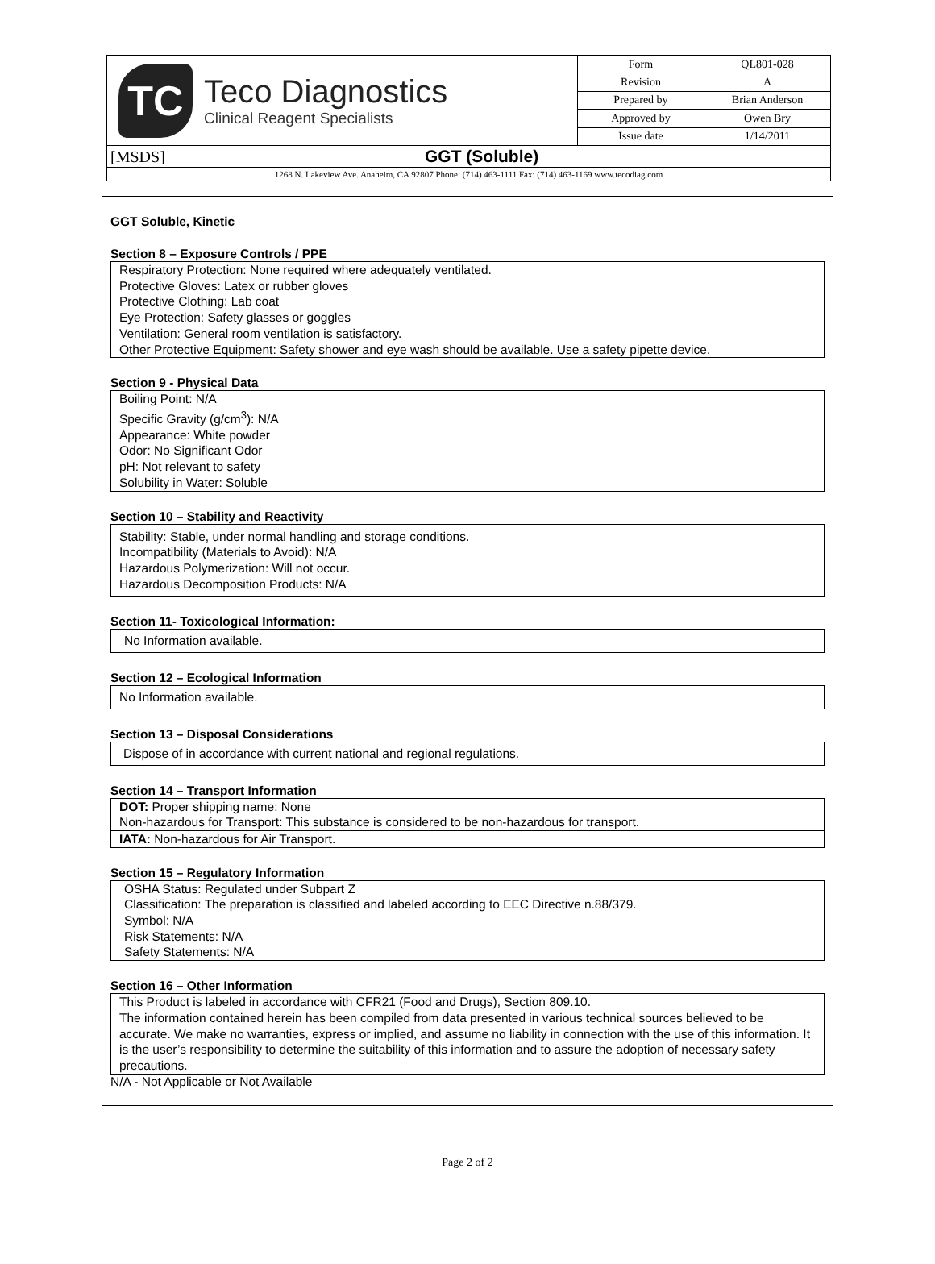TC
Teco Diagnostics
Clinical Reagent Specialists
| Form | QL801-028 |
| Revision | A |
| Prepared by | Brian Anderson |
| Approved by | Owen Bry |
| Issue date | 1/14/2011 |
[MSDS] GGT (Soluble)
1268 N. Lakeview Ave. Anaheim, CA 92807 Phone: (714) 463-1111 Fax: (714) 463-1169 www.tecodiag.com
GGT Soluble, Kinetic
Section 8 – Exposure Controls / PPE
Respiratory Protection: None required where adequately ventilated.
Protective Gloves: Latex or rubber gloves
Protective Clothing: Lab coat
Eye Protection: Safety glasses or goggles
Ventilation: General room ventilation is satisfactory.
Other Protective Equipment: Safety shower and eye wash should be available. Use a safety pipette device.
Section 9 - Physical Data
Boiling Point: N/A
Specific Gravity (g/cm<sup>3</sup>): N/A
Appearance: White powder
Odor: No Significant Odor
pH: Not relevant to safety
Solubility in Water: Soluble
Section 10 – Stability and Reactivity
Stability: Stable, under normal handling and storage conditions.
Incompatibility (Materials to Avoid): N/A
Hazardous Polymerization: Will not occur.
Hazardous Decomposition Products: N/A
Section 11- Toxicological Information:
No Information available.
Section 12 – Ecological Information
No Information available.
Section 13 – Disposal Considerations
Dispose of in accordance with current national and regional regulations.
Section 14 – Transport Information
DOT: Proper shipping name: None
Non-hazardous for Transport: This substance is considered to be non-hazardous for transport.
IATA: Non-hazardous for Air Transport.
Section 15 – Regulatory Information
OSHA Status: Regulated under Subpart Z
Classification: The preparation is classified and labeled according to EEC Directive n.88/379.
Symbol: N/A
Risk Statements: N/A
Safety Statements: N/A
Section 16 – Other Information
This Product is labeled in accordance with CFR21 (Food and Drugs), Section 809.10.
The information contained herein has been compiled from data presented in various technical sources believed to be accurate. We make no warranties, express or implied, and assume no liability in connection with the use of this information. It is the user’s responsibility to determine the suitability of this information and to assure the adoption of necessary safety precautions.
N/A - Not Applicable or Not Available
Page 2 of 2